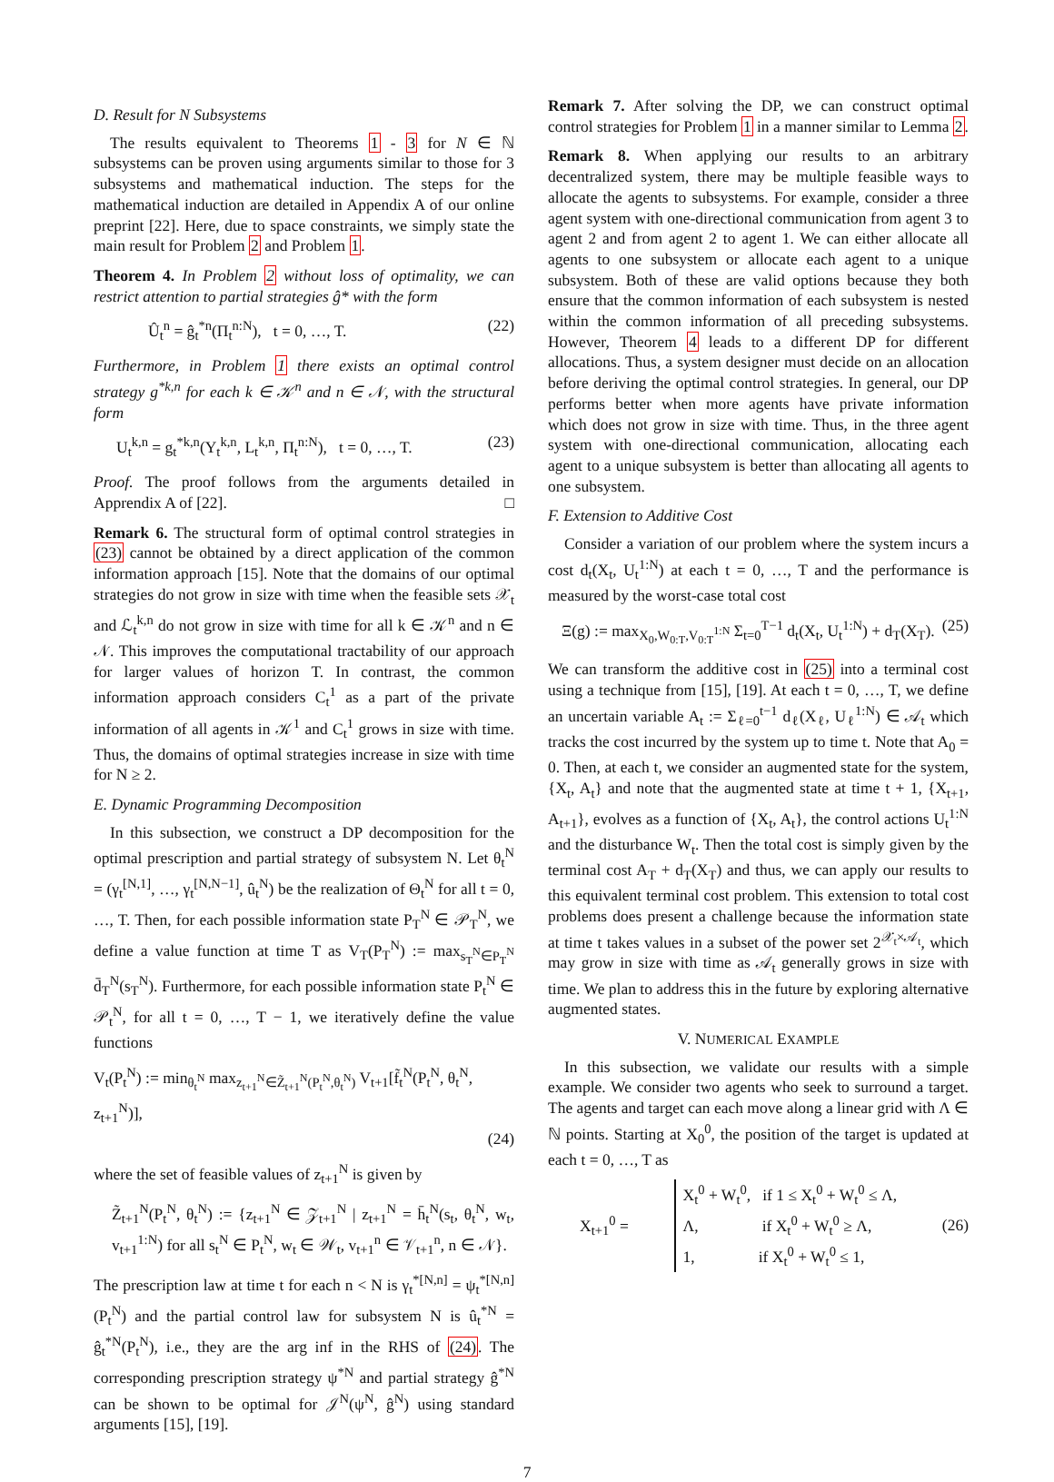D. Result for N Subsystems
The results equivalent to Theorems 1 - 3 for N ∈ ℕ subsystems can be proven using arguments similar to those for 3 subsystems and mathematical induction. The steps for the mathematical induction are detailed in Appendix A of our online preprint [22]. Here, due to space constraints, we simply state the main result for Problem 2 and Problem 1.
Theorem 4. In Problem 2 without loss of optimality, we can restrict attention to partial strategies ĝ* with the form
Û<sub>t</sub><sup>n</sup> = ĝ<sub>t</sub><sup>*n</sup>(Π<sub>t</sub><sup>n:N</sup>), t = 0, …, T. (22)
Furthermore, in Problem 1 there exists an optimal control strategy g<sup>*k,n</sup> for each k ∈ 𝒦<sup>n</sup> and n ∈ 𝒩, with the structural form
U<sub>t</sub><sup>k,n</sup> = g<sub>t</sub><sup>*k,n</sup>(Y<sub>t</sub><sup>k,n</sup>, L<sub>t</sub><sup>k,n</sup>, Π<sub>t</sub><sup>n:N</sup>), t = 0, …, T. (23)
Proof. The proof follows from the arguments detailed in Apprendix A of [22]. □
Remark 6. The structural form of optimal control strategies in (23) cannot be obtained by a direct application of the common information approach [15]. Note that the domains of our optimal strategies do not grow in size with time when the feasible sets 𝒳<sub>t</sub> and ℒ<sub>t</sub><sup>k,n</sup> do not grow in size with time for all k ∈ 𝒦<sup>n</sup> and n ∈ 𝒩. This improves the computational tractability of our approach for larger values of horizon T. In contrast, the common information approach considers C<sub>t</sub><sup>1</sup> as a part of the private information of all agents in 𝒦<sup>1</sup> and C<sub>t</sub><sup>1</sup> grows in size with time. Thus, the domains of optimal strategies increase in size with time for N ≥ 2.
E. Dynamic Programming Decomposition
In this subsection, we construct a DP decomposition for the optimal prescription and partial strategy of subsystem N. Let θ<sub>t</sub><sup>N</sup> = (γ<sub>t</sub><sup>[N,1]</sup>, …, γ<sub>t</sub><sup>[N,N−1]</sup>, û<sub>t</sub><sup>N</sup>) be the realization of Θ<sub>t</sub><sup>N</sup> for all t = 0, …, T. Then, for each possible information state P<sub>T</sub><sup>N</sup> ∈ 𝒫<sub>T</sub><sup>N</sup>, we define a value function at time T as V<sub>T</sub>(P<sub>T</sub><sup>N</sup>) := max<sub>s<sub>T</sub><sup>N</sup>∈P<sub>T</sub><sup>N</sup></sub> d̄<sub>T</sub><sup>N</sup>(s<sub>T</sub><sup>N</sup>). Furthermore, for each possible information state P<sub>t</sub><sup>N</sup> ∈ 𝒫<sub>t</sub><sup>N</sup>, for all t = 0, …, T − 1, we iteratively define the value functions
V<sub>t</sub>(P<sub>t</sub><sup>N</sup>) := min<sub>θ<sub>t</sub><sup>N</sup></sub> max<sub>z<sub>t+1</sub><sup>N</sup>∈Z̃<sub>t+1</sub><sup>N</sup>(P<sub>t</sub><sup>N</sup>,θ<sub>t</sub><sup>N</sup>)</sub> V<sub>t+1</sub>[f̃<sub>t</sub><sup>N</sup>(P<sub>t</sub><sup>N</sup>, θ<sub>t</sub><sup>N</sup>, z<sub>t+1</sub><sup>N</sup>)],
(24)
where the set of feasible values of z<sub>t+1</sub><sup>N</sup> is given by
Z̃<sub>t+1</sub><sup>N</sup>(P<sub>t</sub><sup>N</sup>, θ<sub>t</sub><sup>N</sup>) := {z<sub>t+1</sub><sup>N</sup> ∈ 𝒵<sub>t+1</sub><sup>N</sup> | z<sub>t+1</sub><sup>N</sup> = h̄<sub>t</sub><sup>N</sup>(s<sub>t</sub>, θ<sub>t</sub><sup>N</sup>, w<sub>t</sub>, v<sub>t+1</sub><sup>1:N</sup>) for all s<sub>t</sub><sup>N</sup> ∈ P<sub>t</sub><sup>N</sup>, w<sub>t</sub> ∈ 𝒲<sub>t</sub>, v<sub>t+1</sub><sup>n</sup> ∈ 𝒱<sub>t+1</sub><sup>n</sup>, n ∈ 𝒩}.
The prescription law at time t for each n < N is γ<sub>t</sub><sup>*[N,n]</sup> = ψ<sub>t</sub><sup>*[N,n]</sup>(P<sub>t</sub><sup>N</sup>) and the partial control law for subsystem N is û<sub>t</sub><sup>*N</sup> = ĝ<sub>t</sub><sup>*N</sup>(P<sub>t</sub><sup>N</sup>), i.e., they are the arg inf in the RHS of (24). The corresponding prescription strategy ψ<sup>*N</sup> and partial strategy ĝ<sup>*N</sup> can be shown to be optimal for 𝒥<sup>N</sup>(ψ<sup>N</sup>, ĝ<sup>N</sup>) using standard arguments [15], [19].
Remark 7. After solving the DP, we can construct optimal control strategies for Problem 1 in a manner similar to Lemma 2.
Remark 8. When applying our results to an arbitrary decentralized system, there may be multiple feasible ways to allocate the agents to subsystems. For example, consider a three agent system with one-directional communication from agent 3 to agent 2 and from agent 2 to agent 1. We can either allocate all agents to one subsystem or allocate each agent to a unique subsystem. Both of these are valid options because they both ensure that the common information of each subsystem is nested within the common information of all preceding subsystems. However, Theorem 4 leads to a different DP for different allocations. Thus, a system designer must decide on an allocation before deriving the optimal control strategies. In general, our DP performs better when more agents have private information which does not grow in size with time. Thus, in the three agent system with one-directional communication, allocating each agent to a unique subsystem is better than allocating all agents to one subsystem.
F. Extension to Additive Cost
Consider a variation of our problem where the system incurs a cost d<sub>t</sub>(X<sub>t</sub>, U<sub>t</sub><sup>1:N</sup>) at each t = 0, …, T and the performance is measured by the worst-case total cost
Ξ(g) := max<sub>X<sub>0</sub>,W<sub>0:T</sub>,V<sub>0:T</sub><sup>1:N</sup></sub> Σ<sub>t=0</sub><sup>T−1</sup> d<sub>t</sub>(X<sub>t</sub>, U<sub>t</sub><sup>1:N</sup>) + d<sub>T</sub>(X<sub>T</sub>). (25)
We can transform the additive cost in (25) into a terminal cost using a technique from [15], [19]. At each t = 0, …, T, we define an uncertain variable A<sub>t</sub> := Σ<sub>ℓ=0</sub><sup>t−1</sup> d<sub>ℓ</sub>(X<sub>ℓ</sub>, U<sub>ℓ</sub><sup>1:N</sup>) ∈ 𝒜<sub>t</sub> which tracks the cost incurred by the system up to time t. Note that A<sub>0</sub> = 0. Then, at each t, we consider an augmented state for the system, {X<sub>t</sub>, A<sub>t</sub>} and note that the augmented state at time t + 1, {X<sub>t+1</sub>, A<sub>t+1</sub>}, evolves as a function of {X<sub>t</sub>, A<sub>t</sub>}, the control actions U<sub>t</sub><sup>1:N</sup> and the disturbance W<sub>t</sub>. Then the total cost is simply given by the terminal cost A<sub>T</sub> + d<sub>T</sub>(X<sub>T</sub>) and thus, we can apply our results to this equivalent terminal cost problem. This extension to total cost problems does present a challenge because the information state at time t takes values in a subset of the power set 2<sup>𝒳<sub>t</sub>×𝒜<sub>t</sub></sup>, which may grow in size with time as 𝒜<sub>t</sub> generally grows in size with time. We plan to address this in the future by exploring alternative augmented states.
V. NUMERICAL EXAMPLE
In this subsection, we validate our results with a simple example. We consider two agents who seek to surround a target. The agents and target can each move along a linear grid with Λ ∈ ℕ points. Starting at X<sub>0</sub><sup>0</sup>, the position of the target is updated at each t = 0, …, T as
X<sub>t+1</sub><sup>0</sup> = X<sub>t</sub><sup>0</sup> + W<sub>t</sub><sup>0</sup>, if 1 ≤ X<sub>t</sub><sup>0</sup> + W<sub>t</sub><sup>0</sup> ≤ Λ,
Λ, if X<sub>t</sub><sup>0</sup> + W<sub>t</sub><sup>0</sup> ≥ Λ,
1, if X<sub>t</sub><sup>0</sup> + W<sub>t</sub><sup>0</sup> ≤ 1, (26)
7